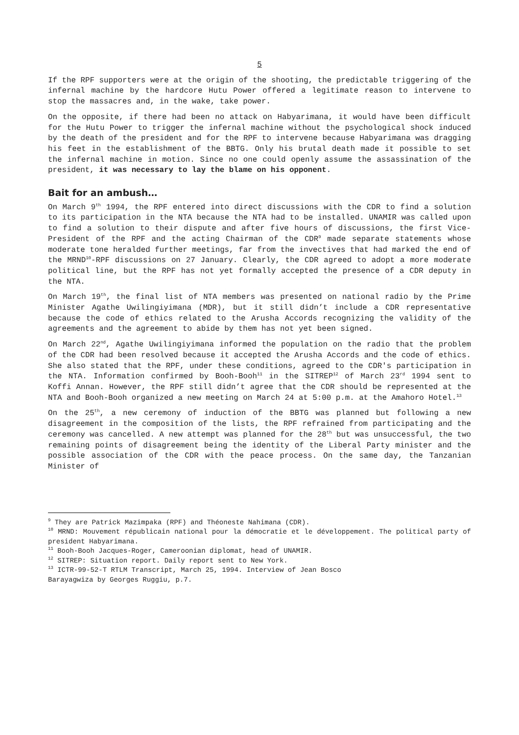5
If the RPF supporters were at the origin of the shooting, the predictable triggering of the infernal machine by the hardcore Hutu Power offered a legitimate reason to intervene to stop the massacres and, in the wake, take power.
On the opposite, if there had been no attack on Habyarimana, it would have been difficult for the Hutu Power to trigger the infernal machine without the psychological shock induced by the death of the president and for the RPF to intervene because Habyarimana was dragging his feet in the establishment of the BBTG. Only his brutal death made it possible to set the infernal machine in motion. Since no one could openly assume the assassination of the president, it was necessary to lay the blame on his opponent.
Bait for an ambush…
On March 9<sup>th</sup> 1994, the RPF entered into direct discussions with the CDR to find a solution to its participation in the NTA because the NTA had to be installed. UNAMIR was called upon to find a solution to their dispute and after five hours of discussions, the first Vice-President of the RPF and the acting Chairman of the CDR<sup>9</sup> made separate statements whose moderate tone heralded further meetings, far from the invectives that had marked the end of the MRND<sup>10</sup>-RPF discussions on 27 January. Clearly, the CDR agreed to adopt a more moderate political line, but the RPF has not yet formally accepted the presence of a CDR deputy in the NTA.
On March 19<sup>th</sup>, the final list of NTA members was presented on national radio by the Prime Minister Agathe Uwilingiyimana (MDR), but it still didn’t include a CDR representative because the code of ethics related to the Arusha Accords recognizing the validity of the agreements and the agreement to abide by them has not yet been signed.
On March 22<sup>nd</sup>, Agathe Uwilingiyimana informed the population on the radio that the problem of the CDR had been resolved because it accepted the Arusha Accords and the code of ethics. She also stated that the RPF, under these conditions, agreed to the CDR's participation in the NTA. Information confirmed by Booh-Booh<sup>11</sup> in the SITREP<sup>12</sup> of March 23<sup>rd</sup> 1994 sent to Koffi Annan. However, the RPF still didn’t agree that the CDR should be represented at the NTA and Booh-Booh organized a new meeting on March 24 at 5:00 p.m. at the Amahoro Hotel.<sup>13</sup>
On the 25<sup>th</sup>, a new ceremony of induction of the BBTG was planned but following a new disagreement in the composition of the lists, the RPF refrained from participating and the ceremony was cancelled. A new attempt was planned for the 28<sup>th</sup> but was unsuccessful, the two remaining points of disagreement being the identity of the Liberal Party minister and the possible association of the CDR with the peace process. On the same day, the Tanzanian Minister of
<sup>9</sup> They are Patrick Mazimpaka (RPF) and Théoneste Nahimana (CDR).
<sup>10</sup> MRND: Mouvement républicain national pour la démocratie et le développement. The political party of president Habyarimana.
<sup>11</sup> Booh-Booh Jacques-Roger, Cameroonian diplomat, head of UNAMIR.
<sup>12</sup> SITREP: Situation report. Daily report sent to New York.
<sup>13</sup> ICTR-99-52-T RTLM Transcript, March 25, 1994. Interview of Jean Bosco
Barayagwiza by Georges Ruggiu, p.7.